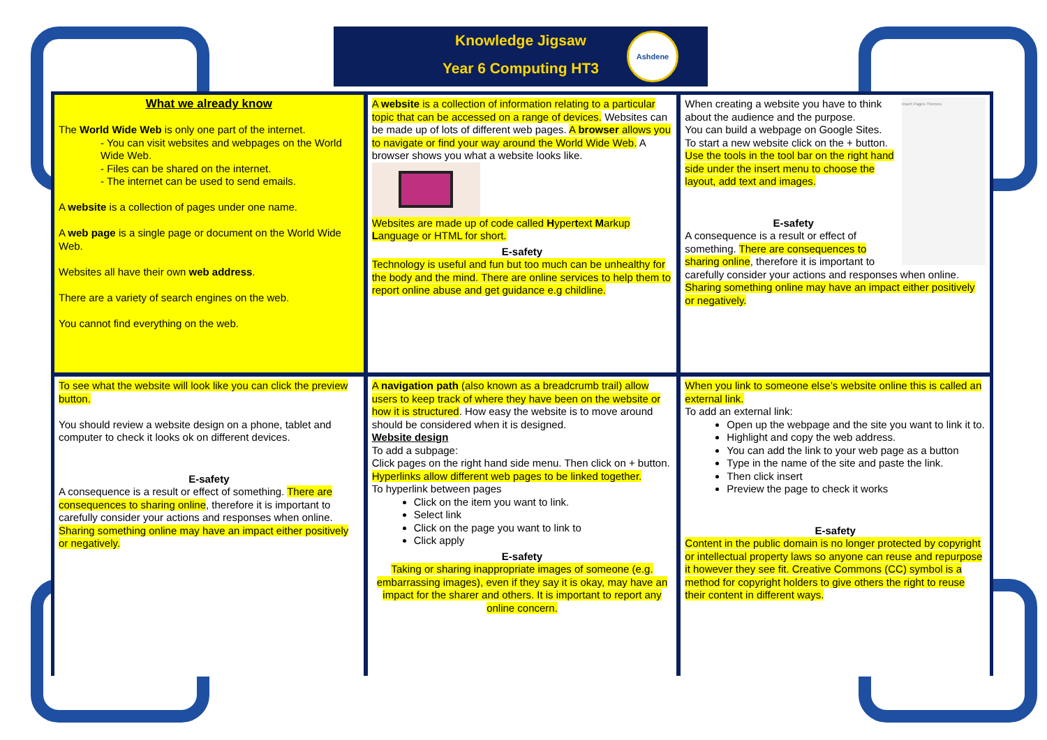Knowledge Jigsaw
Year 6 Computing HT3
Ashdene
What we already know
The World Wide Web is only one part of the internet.
- You can visit websites and webpages on the World Wide Web.
- Files can be shared on the internet.
- The internet can be used to send emails.
A website is a collection of pages under one name.
A web page is a single page or document on the World Wide Web.
Websites all have their own web address.
There are a variety of search engines on the web.
You cannot find everything on the web.
A website is a collection of information relating to a particular topic that can be accessed on a range of devices. Websites can be made up of lots of different web pages. A browser allows you to navigate or find your way around the World Wide Web. A browser shows you what a website looks like.
Websites are made up of code called Hypertext Markup Language or HTML for short.
E-safety
Technology is useful and fun but too much can be unhealthy for the body and the mind. There are online services to help them to report online abuse and get guidance e.g childline.
Insert Pages Themes
When creating a website you have to think about the audience and the purpose.
You can build a webpage on Google Sites.
To start a new website click on the + button.
Use the tools in the tool bar on the right hand side under the insert menu to choose the layout, add text and images.
E-safety
A consequence is a result or effect of something. There are consequences to sharing online, therefore it is important to carefully consider your actions and responses when online. Sharing something online may have an impact either positively or negatively.
To see what the website will look like you can click the preview button.
You should review a website design on a phone, tablet and computer to check it looks ok on different devices.
E-safety
A consequence is a result or effect of something. There are consequences to sharing online, therefore it is important to carefully consider your actions and responses when online. Sharing something online may have an impact either positively or negatively.
A navigation path (also known as a breadcrumb trail) allow users to keep track of where they have been on the website or how it is structured. How easy the website is to move around should be considered when it is designed.
Website design
To add a subpage:
Click pages on the right hand side menu. Then click on + button.
Hyperlinks allow different web pages to be linked together.
To hyperlink between pages
Click on the item you want to link.
Select link
Click on the page you want to link to
Click apply
E-safety
Taking or sharing inappropriate images of someone (e.g. embarrassing images), even if they say it is okay, may have an impact for the sharer and others. It is important to report any online concern.
When you link to someone else’s website online this is called an external link.
To add an external link:
Open up the webpage and the site you want to link it to.
Highlight and copy the web address.
You can add the link to your web page as a button
Type in the name of the site and paste the link.
Then click insert
Preview the page to check it works
E-safety
Content in the public domain is no longer protected by copyright or intellectual property laws so anyone can reuse and repurpose it however they see fit. Creative Commons (CC) symbol is a method for copyright holders to give others the right to reuse their content in different ways.